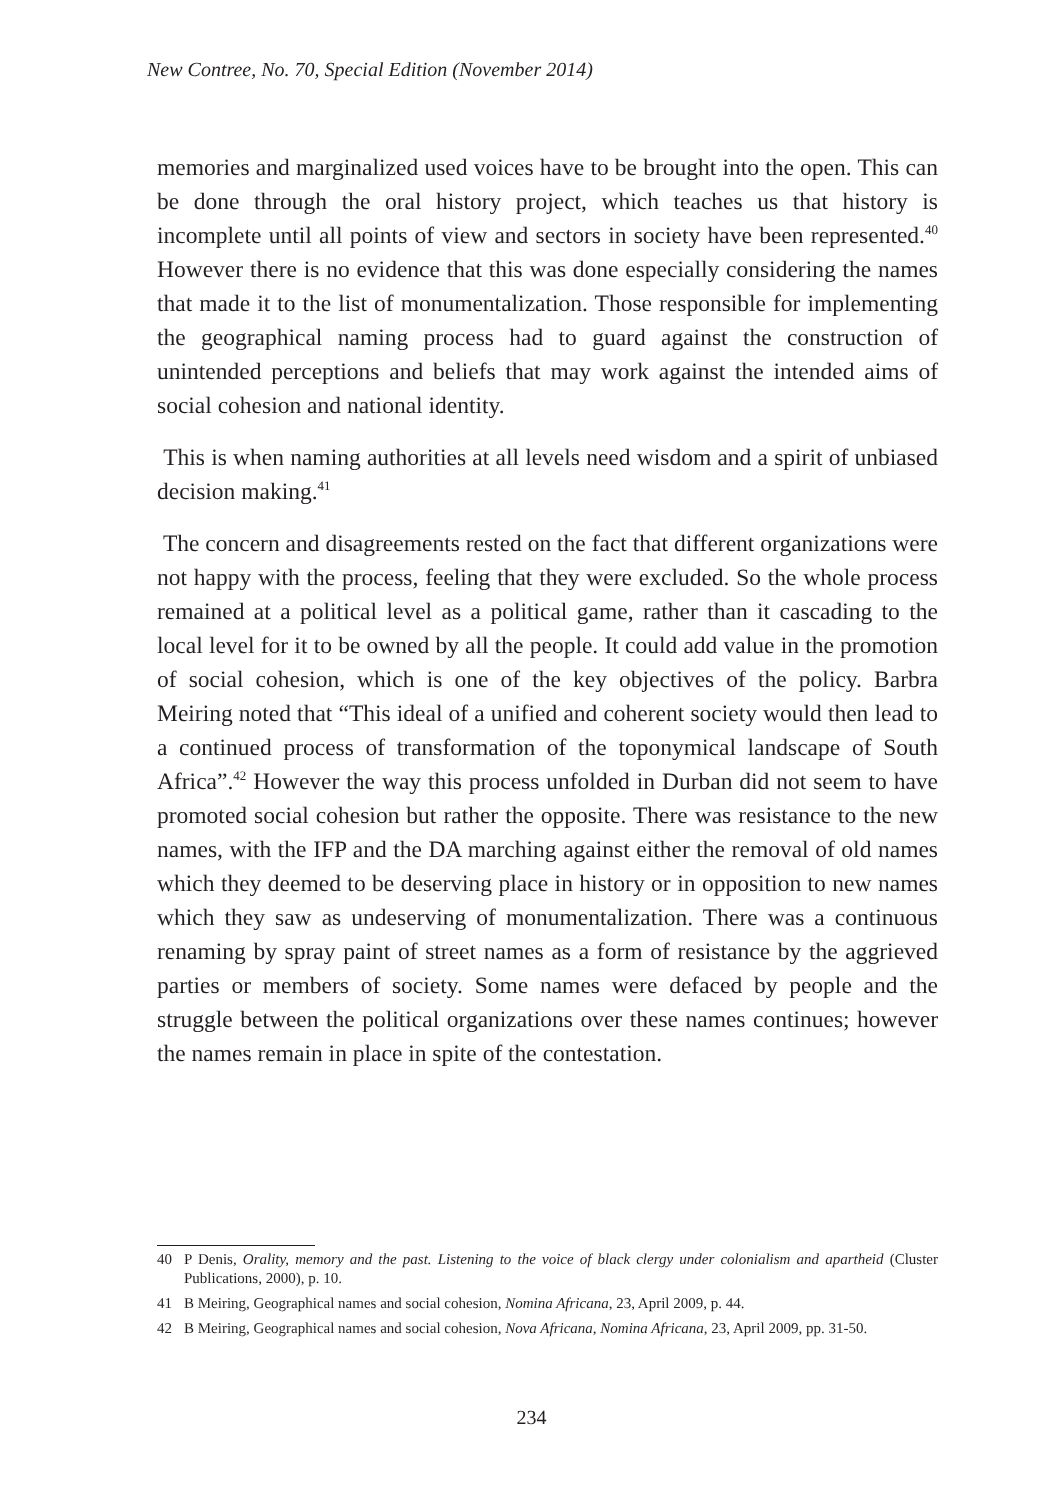New Contree, No. 70, Special Edition (November 2014)
memories and marginalized used voices have to be brought into the open. This can be done through the oral history project, which teaches us that history is incomplete until all points of view and sectors in society have been represented.<sup>40</sup> However there is no evidence that this was done especially considering the names that made it to the list of monumentalization. Those responsible for implementing the geographical naming process had to guard against the construction of unintended perceptions and beliefs that may work against the intended aims of social cohesion and national identity.
This is when naming authorities at all levels need wisdom and a spirit of unbiased decision making.<sup>41</sup>
The concern and disagreements rested on the fact that different organizations were not happy with the process, feeling that they were excluded. So the whole process remained at a political level as a political game, rather than it cascading to the local level for it to be owned by all the people. It could add value in the promotion of social cohesion, which is one of the key objectives of the policy. Barbra Meiring noted that “This ideal of a unified and coherent society would then lead to a continued process of transformation of the toponymical landscape of South Africa”.<sup>42</sup> However the way this process unfolded in Durban did not seem to have promoted social cohesion but rather the opposite. There was resistance to the new names, with the IFP and the DA marching against either the removal of old names which they deemed to be deserving place in history or in opposition to new names which they saw as undeserving of monumentalization. There was a continuous renaming by spray paint of street names as a form of resistance by the aggrieved parties or members of society. Some names were defaced by people and the struggle between the political organizations over these names continues; however the names remain in place in spite of the contestation.
40 P Denis, Orality, memory and the past. Listening to the voice of black clergy under colonialism and apartheid (Cluster Publications, 2000), p. 10.
41 B Meiring, Geographical names and social cohesion, Nomina Africana, 23, April 2009, p. 44.
42 B Meiring, Geographical names and social cohesion, Nova Africana, Nomina Africana, 23, April 2009, pp. 31-50.
234